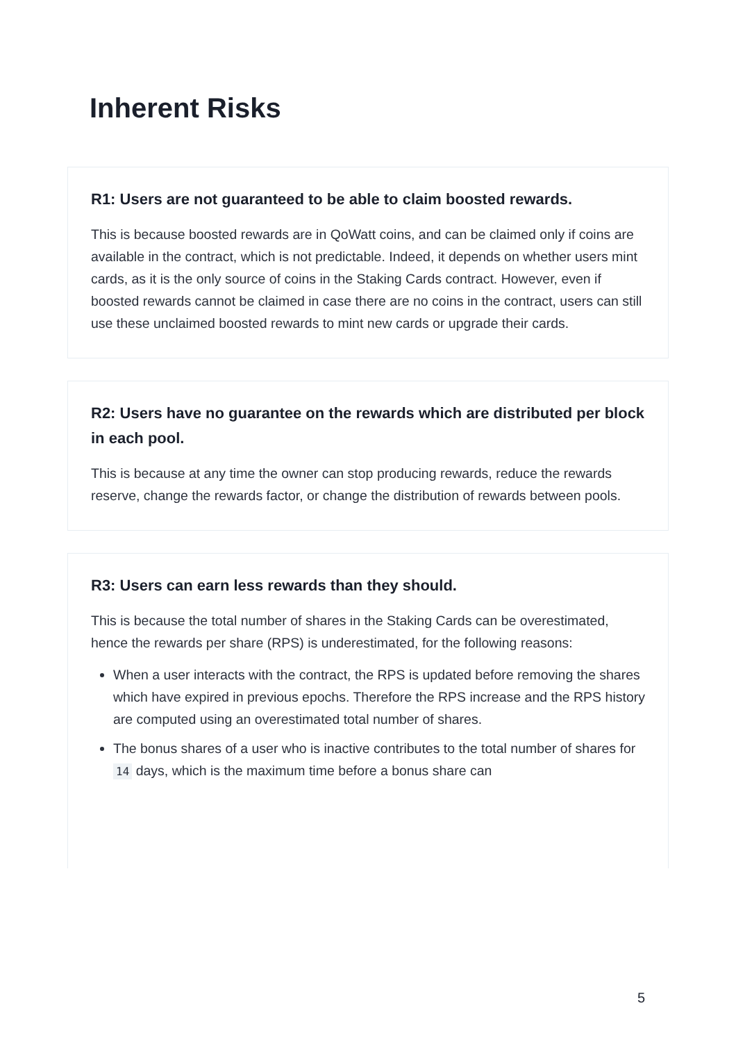Inherent Risks
R1: Users are not guaranteed to be able to claim boosted rewards.
This is because boosted rewards are in QoWatt coins, and can be claimed only if coins are available in the contract, which is not predictable. Indeed, it depends on whether users mint cards, as it is the only source of coins in the Staking Cards contract. However, even if boosted rewards cannot be claimed in case there are no coins in the contract, users can still use these unclaimed boosted rewards to mint new cards or upgrade their cards.
R2: Users have no guarantee on the rewards which are distributed per block in each pool.
This is because at any time the owner can stop producing rewards, reduce the rewards reserve, change the rewards factor, or change the distribution of rewards between pools.
R3: Users can earn less rewards than they should.
This is because the total number of shares in the Staking Cards can be overestimated, hence the rewards per share (RPS) is underestimated, for the following reasons:
When a user interacts with the contract, the RPS is updated before removing the shares which have expired in previous epochs. Therefore the RPS increase and the RPS history are computed using an overestimated total number of shares.
The bonus shares of a user who is inactive contributes to the total number of shares for 14 days, which is the maximum time before a bonus share can
5